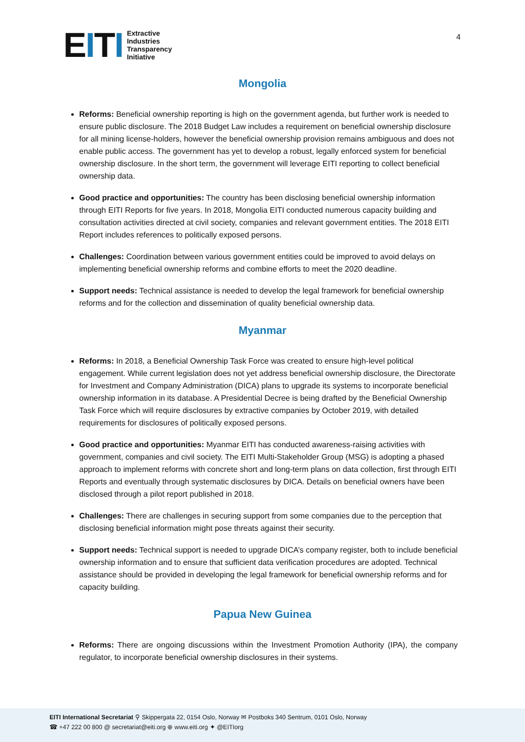EITI
Extractive
Industries
Transparency
Initiative
4
Mongolia
Reforms: Beneficial ownership reporting is high on the government agenda, but further work is needed to ensure public disclosure. The 2018 Budget Law includes a requirement on beneficial ownership disclosure for all mining license-holders, however the beneficial ownership provision remains ambiguous and does not enable public access. The government has yet to develop a robust, legally enforced system for beneficial ownership disclosure. In the short term, the government will leverage EITI reporting to collect beneficial ownership data.
Good practice and opportunities: The country has been disclosing beneficial ownership information through EITI Reports for five years. In 2018, Mongolia EITI conducted numerous capacity building and consultation activities directed at civil society, companies and relevant government entities. The 2018 EITI Report includes references to politically exposed persons.
Challenges: Coordination between various government entities could be improved to avoid delays on implementing beneficial ownership reforms and combine efforts to meet the 2020 deadline.
Support needs: Technical assistance is needed to develop the legal framework for beneficial ownership reforms and for the collection and dissemination of quality beneficial ownership data.
Myanmar
Reforms: In 2018, a Beneficial Ownership Task Force was created to ensure high-level political engagement. While current legislation does not yet address beneficial ownership disclosure, the Directorate for Investment and Company Administration (DICA) plans to upgrade its systems to incorporate beneficial ownership information in its database. A Presidential Decree is being drafted by the Beneficial Ownership Task Force which will require disclosures by extractive companies by October 2019, with detailed requirements for disclosures of politically exposed persons.
Good practice and opportunities: Myanmar EITI has conducted awareness-raising activities with government, companies and civil society. The EITI Multi-Stakeholder Group (MSG) is adopting a phased approach to implement reforms with concrete short and long-term plans on data collection, first through EITI Reports and eventually through systematic disclosures by DICA. Details on beneficial owners have been disclosed through a pilot report published in 2018.
Challenges: There are challenges in securing support from some companies due to the perception that disclosing beneficial information might pose threats against their security.
Support needs: Technical support is needed to upgrade DICA’s company register, both to include beneficial ownership information and to ensure that sufficient data verification procedures are adopted. Technical assistance should be provided in developing the legal framework for beneficial ownership reforms and for capacity building.
Papua New Guinea
Reforms: There are ongoing discussions within the Investment Promotion Authority (IPA), the company regulator, to incorporate beneficial ownership disclosures in their systems.
EITI International Secretariat ⚲ Skippergata 22, 0154 Oslo, Norway ✉ Postboks 340 Sentrum, 0101 Oslo, Norway
☎ +47 222 00 800 @ secretariat@eiti.org ⊕ www.eiti.org ✦ @EITIorg